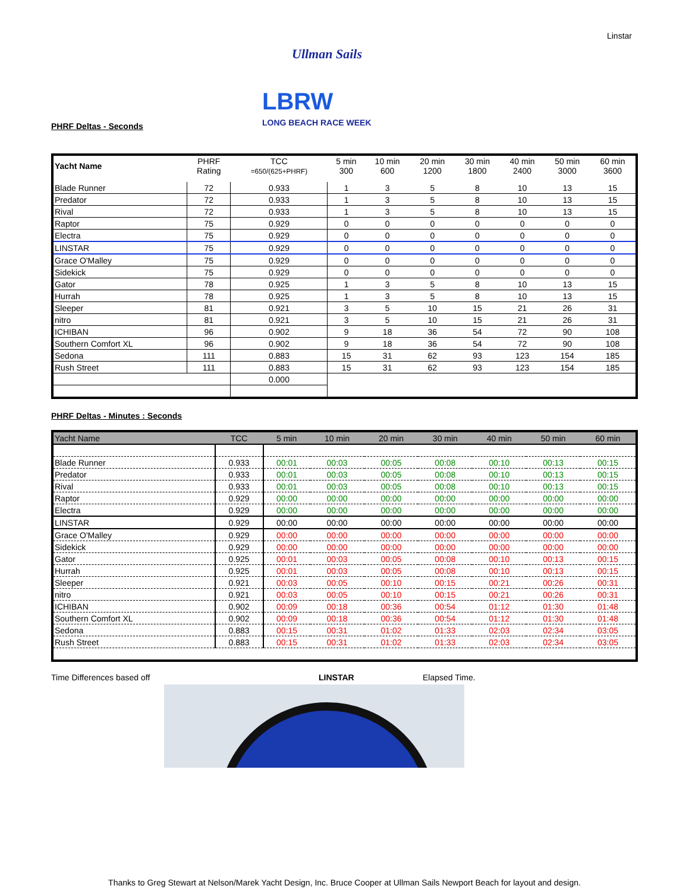Linstar
Ullman Sails
LBRW
LONG BEACH RACE WEEK
PHRF Deltas - Seconds
| Yacht Name | PHRF Rating | TCC =650/(625+PHRF) | 5 min 300 | 10 min 600 | 20 min 1200 | 30 min 1800 | 40 min 2400 | 50 min 3000 | 60 min 3600 |
| --- | --- | --- | --- | --- | --- | --- | --- | --- | --- |
| Blade Runner | 72 | 0.933 | 1 | 3 | 5 | 8 | 10 | 13 | 15 |
| Predator | 72 | 0.933 | 1 | 3 | 5 | 8 | 10 | 13 | 15 |
| Rival | 72 | 0.933 | 1 | 3 | 5 | 8 | 10 | 13 | 15 |
| Raptor | 75 | 0.929 | 0 | 0 | 0 | 0 | 0 | 0 | 0 |
| Electra | 75 | 0.929 | 0 | 0 | 0 | 0 | 0 | 0 | 0 |
| LINSTAR | 75 | 0.929 | 0 | 0 | 0 | 0 | 0 | 0 | 0 |
| Grace O'Malley | 75 | 0.929 | 0 | 0 | 0 | 0 | 0 | 0 | 0 |
| Sidekick | 75 | 0.929 | 0 | 0 | 0 | 0 | 0 | 0 | 0 |
| Gator | 78 | 0.925 | 1 | 3 | 5 | 8 | 10 | 13 | 15 |
| Hurrah | 78 | 0.925 | 1 | 3 | 5 | 8 | 10 | 13 | 15 |
| Sleeper | 81 | 0.921 | 3 | 5 | 10 | 15 | 21 | 26 | 31 |
| nitro | 81 | 0.921 | 3 | 5 | 10 | 15 | 21 | 26 | 31 |
| ICHIBAN | 96 | 0.902 | 9 | 18 | 36 | 54 | 72 | 90 | 108 |
| Southern Comfort XL | 96 | 0.902 | 9 | 18 | 36 | 54 | 72 | 90 | 108 |
| Sedona | 111 | 0.883 | 15 | 31 | 62 | 93 | 123 | 154 | 185 |
| Rush Street | 111 | 0.883 | 15 | 31 | 62 | 93 | 123 | 154 | 185 |
| | | 0.000 | | | | | | | |
PHRF Deltas - Minutes : Seconds
| Yacht Name | TCC | 5 min | 10 min | 20 min | 30 min | 40 min | 50 min | 60 min |
| --- | --- | --- | --- | --- | --- | --- | --- | --- |
| Blade Runner | 0.933 | 00:01 | 00:03 | 00:05 | 00:08 | 00:10 | 00:13 | 00:15 |
| Predator | 0.933 | 00:01 | 00:03 | 00:05 | 00:08 | 00:10 | 00:13 | 00:15 |
| Rival | 0.933 | 00:01 | 00:03 | 00:05 | 00:08 | 00:10 | 00:13 | 00:15 |
| Raptor | 0.929 | 00:00 | 00:00 | 00:00 | 00:00 | 00:00 | 00:00 | 00:00 |
| Electra | 0.929 | 00:00 | 00:00 | 00:00 | 00:00 | 00:00 | 00:00 | 00:00 |
| LINSTAR | 0.929 | 00:00 | 00:00 | 00:00 | 00:00 | 00:00 | 00:00 | 00:00 |
| Grace O'Malley | 0.929 | 00:00 | 00:00 | 00:00 | 00:00 | 00:00 | 00:00 | 00:00 |
| Sidekick | 0.929 | 00:00 | 00:00 | 00:00 | 00:00 | 00:00 | 00:00 | 00:00 |
| Gator | 0.925 | 00:01 | 00:03 | 00:05 | 00:08 | 00:10 | 00:13 | 00:15 |
| Hurrah | 0.925 | 00:01 | 00:03 | 00:05 | 00:08 | 00:10 | 00:13 | 00:15 |
| Sleeper | 0.921 | 00:03 | 00:05 | 00:10 | 00:15 | 00:21 | 00:26 | 00:31 |
| nitro | 0.921 | 00:03 | 00:05 | 00:10 | 00:15 | 00:21 | 00:26 | 00:31 |
| ICHIBAN | 0.902 | 00:09 | 00:18 | 00:36 | 00:54 | 01:12 | 01:30 | 01:48 |
| Southern Comfort XL | 0.902 | 00:09 | 00:18 | 00:36 | 00:54 | 01:12 | 01:30 | 01:48 |
| Sedona | 0.883 | 00:15 | 00:31 | 01:02 | 01:33 | 02:03 | 02:34 | 03:05 |
| Rush Street | 0.883 | 00:15 | 00:31 | 01:02 | 01:33 | 02:03 | 02:34 | 03:05 |
Time Differences based off LINSTAR Elapsed Time.
Thanks to Greg Stewart at Nelson/Marek Yacht Design, Inc. Bruce Cooper at Ullman Sails Newport Beach for layout and design.